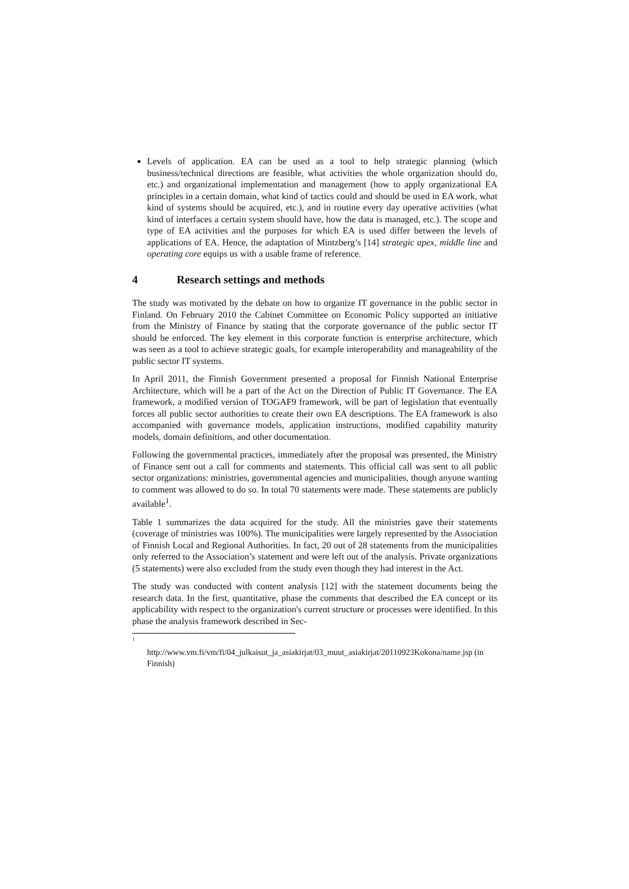Levels of application. EA can be used as a tool to help strategic planning (which business/technical directions are feasible, what activities the whole organization should do, etc.) and organizational implementation and management (how to apply organizational EA principles in a certain domain, what kind of tactics could and should be used in EA work, what kind of systems should be acquired, etc.), and in routine every day operative activities (what kind of interfaces a certain system should have, how the data is managed, etc.). The scope and type of EA activities and the purposes for which EA is used differ between the levels of applications of EA. Hence, the adaptation of Mintzberg’s [14] strategic apex, middle line and operating core equips us with a usable frame of reference.
4 Research settings and methods
The study was motivated by the debate on how to organize IT governance in the public sector in Finland. On February 2010 the Cabinet Committee on Economic Policy supported an initiative from the Ministry of Finance by stating that the corporate governance of the public sector IT should be enforced. The key element in this corporate function is enterprise architecture, which was seen as a tool to achieve strategic goals, for example interoperability and manageability of the public sector IT systems.
In April 2011, the Finnish Government presented a proposal for Finnish National Enterprise Architecture, which will be a part of the Act on the Direction of Public IT Governance. The EA framework, a modified version of TOGAF9 framework, will be part of legislation that eventually forces all public sector authorities to create their own EA descriptions. The EA framework is also accompanied with governance models, application instructions, modified capability maturity models, domain definitions, and other documentation.
Following the governmental practices, immediately after the proposal was presented, the Ministry of Finance sent out a call for comments and statements. This official call was sent to all public sector organizations: ministries, governmental agencies and municipalities, though anyone wanting to comment was allowed to do so. In total 70 statements were made. These statements are publicly available<sup>1</sup>.
Table 1 summarizes the data acquired for the study. All the ministries gave their statements (coverage of ministries was 100%). The municipalities were largely represented by the Association of Finnish Local and Regional Authorities. In fact, 20 out of 28 statements from the municipalities only referred to the Association’s statement and were left out of the analysis. Private organizations (5 statements) were also excluded from the study even though they had interest in the Act.
The study was conducted with content analysis [12] with the statement documents being the research data. In the first, quantitative, phase the comments that described the EA concept or its applicability with respect to the organization's current structure or processes were identified. In this phase the analysis framework described in Sec-
1
http://www.vm.fi/vm/fi/04_julkaisut_ja_asiakirjat/03_muut_asiakirjat/20110923Kokona/name.jsp (in Finnish)